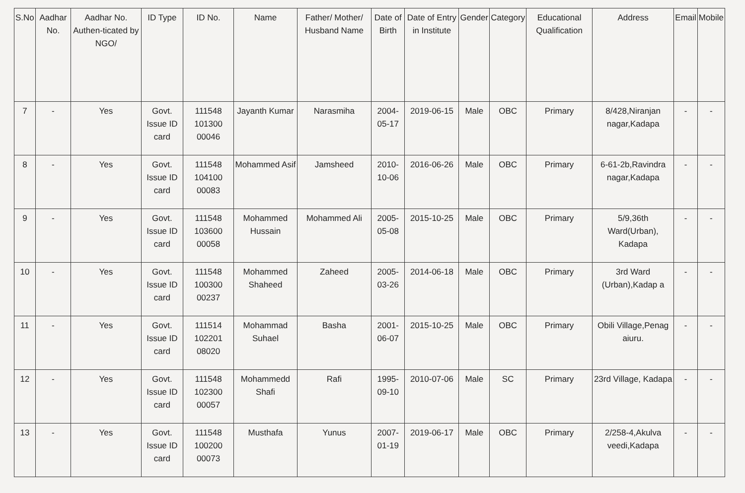| S.No | Aadhar No. | Aadhar No. Authen-ticated by NGO/ | ID Type | ID No. | Name | Father/ Mother/ Husband Name | Date of Birth | Date of Entry in Institute | Gender | Category | Educational Qualification | Address | Email | Mobile |
| --- | --- | --- | --- | --- | --- | --- | --- | --- | --- | --- | --- | --- | --- | --- |
| 7 | - | Yes | Govt. Issue ID card | 111548 101300 00046 | Jayanth Kumar | Narasmiha | 2004-05-17 | 2019-06-15 | Male | OBC | Primary | 8/428,Niranjan nagar,Kadapa | - | - |
| 8 | - | Yes | Govt. Issue ID card | 111548 104100 00083 | Mohammed Asif | Jamsheed | 2010-10-06 | 2016-06-26 | Male | OBC | Primary | 6-61-2b,Ravindra nagar,Kadapa | - | - |
| 9 | - | Yes | Govt. Issue ID card | 111548 103600 00058 | Mohammed Hussain | Mohammed Ali | 2005-05-08 | 2015-10-25 | Male | OBC | Primary | 5/9,36th Ward(Urban), Kadapa | - | - |
| 10 | - | Yes | Govt. Issue ID card | 111548 100300 00237 | Mohammed Shaheed | Zaheed | 2005-03-26 | 2014-06-18 | Male | OBC | Primary | 3rd Ward (Urban),Kadap a | - | - |
| 11 | - | Yes | Govt. Issue ID card | 111514 102201 08020 | Mohammad Suhael | Basha | 2001-06-07 | 2015-10-25 | Male | OBC | Primary | Obili Village,Penag aiuru. | - | - |
| 12 | - | Yes | Govt. Issue ID card | 111548 102300 00057 | Mohammedd Shafi | Rafi | 1995-09-10 | 2010-07-06 | Male | SC | Primary | 23rd Village, Kadapa | - | - |
| 13 | - | Yes | Govt. Issue ID card | 111548 100200 00073 | Musthafa | Yunus | 2007-01-19 | 2019-06-17 | Male | OBC | Primary | 2/258-4,Akulva veedi,Kadapa | - | - |